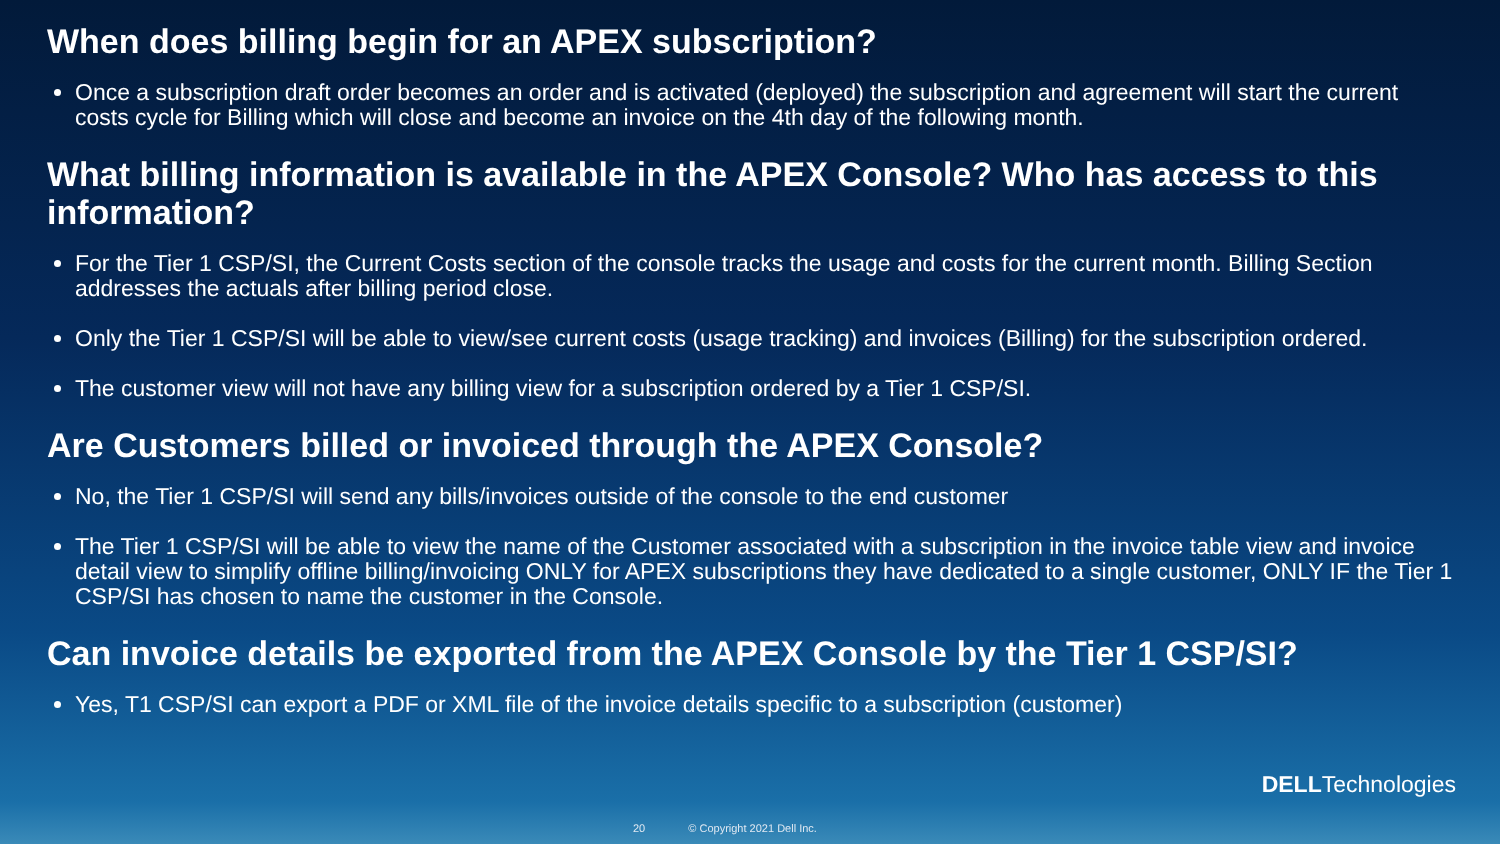When does billing begin for an APEX subscription?
Once a subscription draft order becomes an order and is activated (deployed) the subscription and agreement will start the current costs cycle for Billing which will close and become an invoice on the 4th day of the following month.
What billing information is available in the APEX Console? Who has access to this information?
For the Tier 1 CSP/SI, the Current Costs section of the console tracks the usage and costs for the current month. Billing Section addresses the actuals after billing period close.
Only the Tier 1 CSP/SI will be able to view/see current costs (usage tracking) and invoices (Billing) for the subscription ordered.
The customer view will not have any billing view for a subscription ordered by a Tier 1 CSP/SI.
Are Customers billed or invoiced through the APEX Console?
No, the Tier 1 CSP/SI will send any bills/invoices outside of the console to the end customer
The Tier 1 CSP/SI will be able to view the name of the Customer associated with a subscription in the invoice table view and invoice detail view to simplify offline billing/invoicing ONLY for APEX subscriptions they have dedicated to a single customer, ONLY IF the Tier 1 CSP/SI has chosen to name the customer in the Console.
Can invoice details be exported from the APEX Console by the Tier 1 CSP/SI?
Yes, T1 CSP/SI can export a PDF or XML file of the invoice details specific to a subscription (customer)
DELLTechnologies
20 © Copyright 2021 Dell Inc.